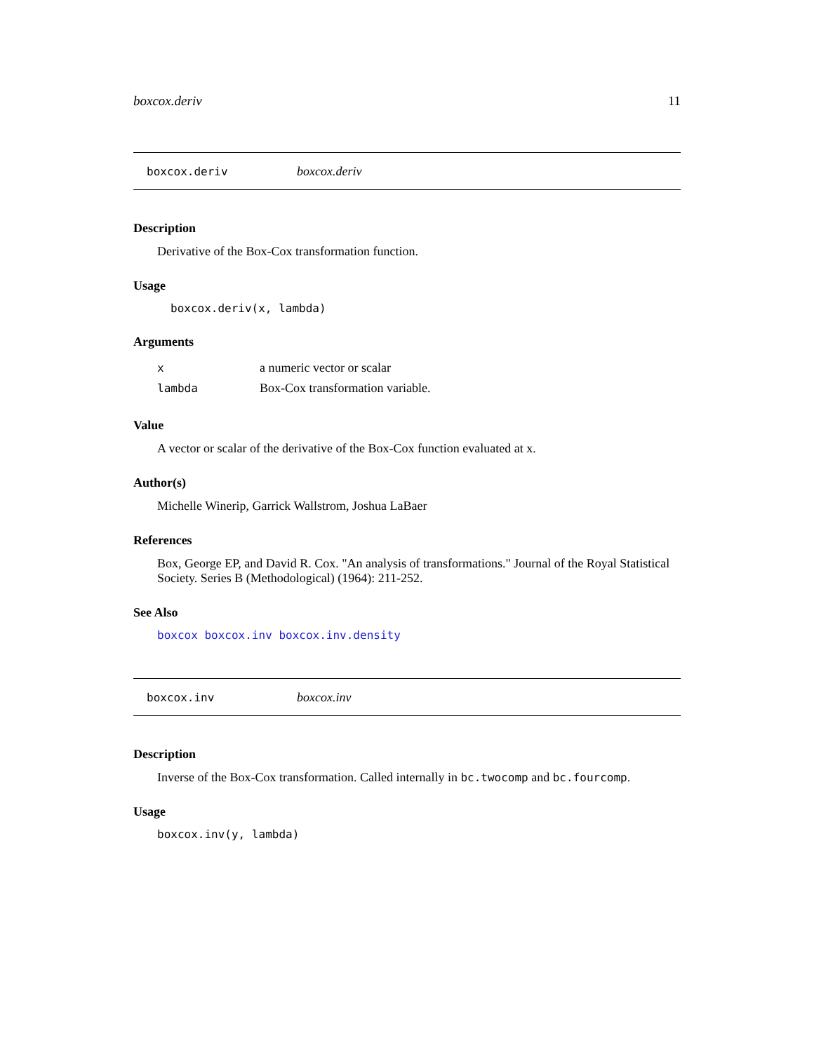boxcox.deriv 11
boxcox.deriv boxcox.deriv
Description
Derivative of the Box-Cox transformation function.
Usage
boxcox.deriv(x, lambda)
Arguments
| x | a numeric vector or scalar |
| lambda | Box-Cox transformation variable. |
Value
A vector or scalar of the derivative of the Box-Cox function evaluated at x.
Author(s)
Michelle Winerip, Garrick Wallstrom, Joshua LaBaer
References
Box, George EP, and David R. Cox. "An analysis of transformations." Journal of the Royal Statistical Society. Series B (Methodological) (1964): 211-252.
See Also
boxcox boxcox.inv boxcox.inv.density
boxcox.inv boxcox.inv
Description
Inverse of the Box-Cox transformation. Called internally in bc.twocomp and bc.fourcomp.
Usage
boxcox.inv(y, lambda)